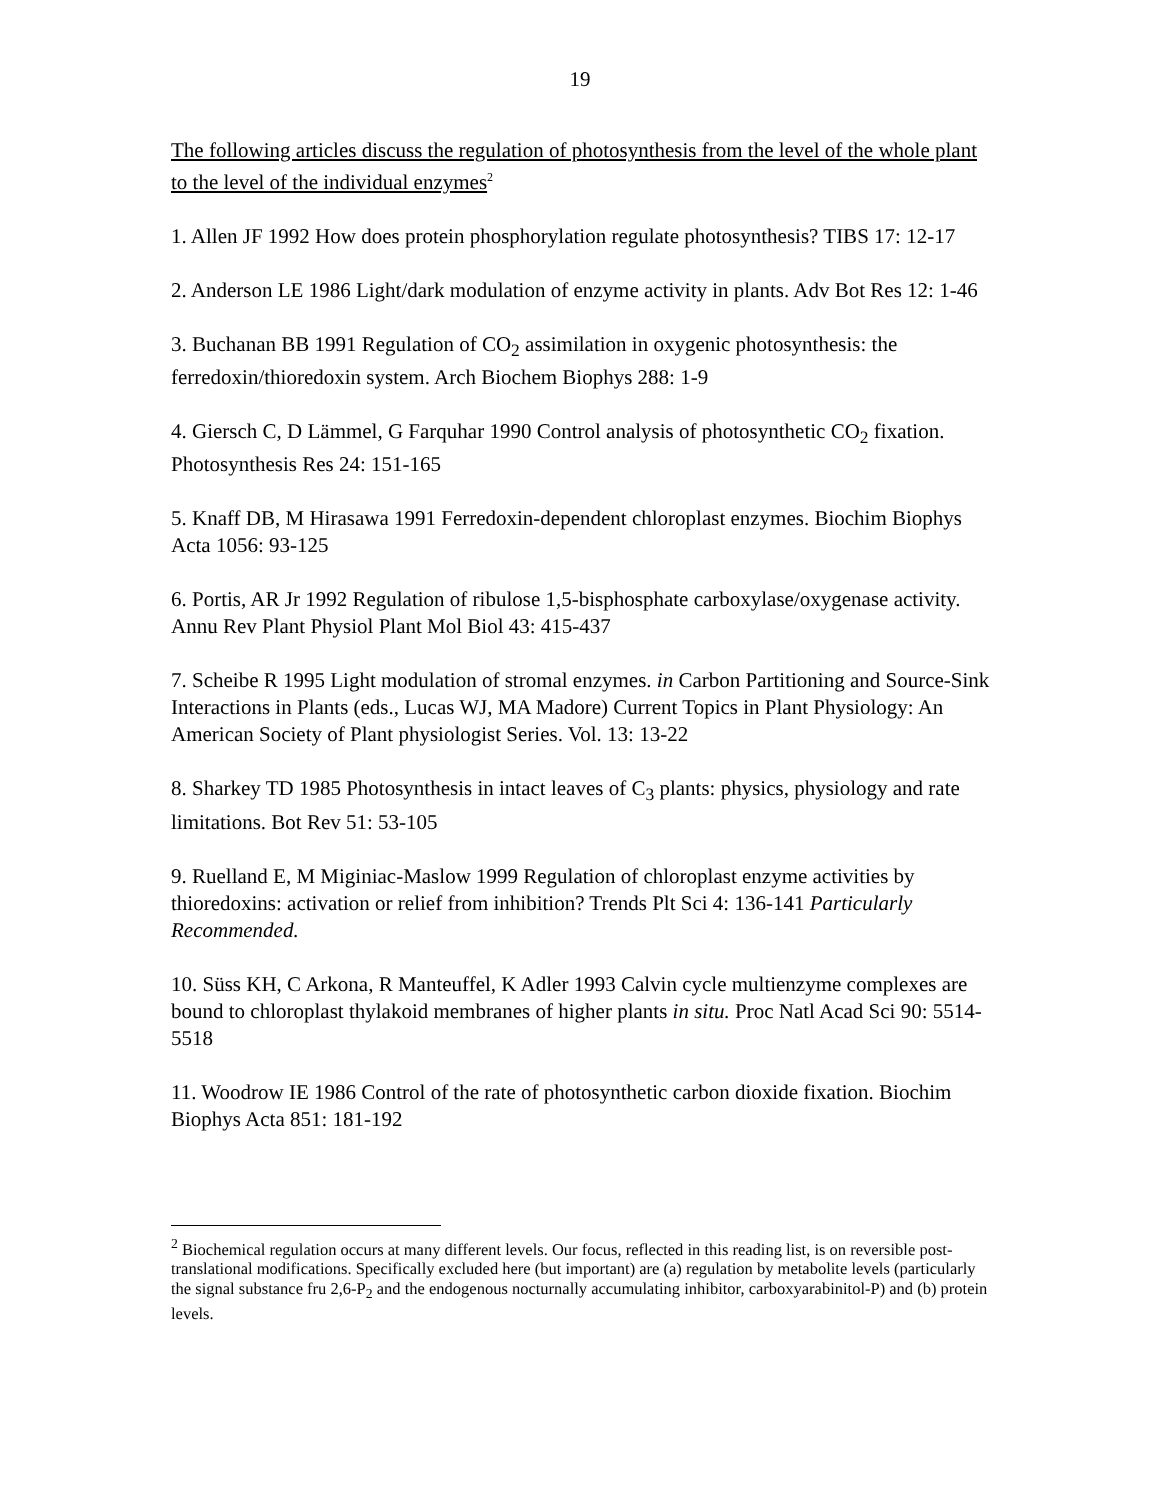19
The following articles discuss the regulation of photosynthesis from the level of the whole plant to the level of the individual enzymes<sup>2</sup>
1. Allen JF 1992 How does protein phosphorylation regulate photosynthesis? TIBS 17: 12-17
2. Anderson LE 1986 Light/dark modulation of enzyme activity in plants. Adv Bot Res 12: 1-46
3. Buchanan BB 1991 Regulation of CO<sub>2</sub> assimilation in oxygenic photosynthesis: the ferredoxin/thioredoxin system. Arch Biochem Biophys 288: 1-9
4. Giersch C, D Lämmel, G Farquhar 1990 Control analysis of photosynthetic CO<sub>2</sub> fixation. Photosynthesis Res 24: 151-165
5. Knaff DB, M Hirasawa 1991 Ferredoxin-dependent chloroplast enzymes. Biochim Biophys Acta 1056: 93-125
6. Portis, AR Jr 1992 Regulation of ribulose 1,5-bisphosphate carboxylase/oxygenase activity. Annu Rev Plant Physiol Plant Mol Biol 43: 415-437
7. Scheibe R 1995 Light modulation of stromal enzymes. in Carbon Partitioning and Source-Sink Interactions in Plants (eds., Lucas WJ, MA Madore) Current Topics in Plant Physiology: An American Society of Plant physiologist Series. Vol. 13: 13-22
8. Sharkey TD 1985 Photosynthesis in intact leaves of C<sub>3</sub> plants: physics, physiology and rate limitations. Bot Rev 51: 53-105
9. Ruelland E, M Miginiac-Maslow 1999 Regulation of chloroplast enzyme activities by thioredoxins: activation or relief from inhibition? Trends Plt Sci 4: 136-141 Particularly Recommended.
10. Süss KH, C Arkona, R Manteuffel, K Adler 1993 Calvin cycle multienzyme complexes are bound to chloroplast thylakoid membranes of higher plants in situ. Proc Natl Acad Sci 90: 5514-5518
11. Woodrow IE 1986 Control of the rate of photosynthetic carbon dioxide fixation. Biochim Biophys Acta 851: 181-192
<sup>2</sup> Biochemical regulation occurs at many different levels. Our focus, reflected in this reading list, is on reversible post-translational modifications. Specifically excluded here (but important) are (a) regulation by metabolite levels (particularly the signal substance fru 2,6-P<sub>2</sub> and the endogenous nocturnally accumulating inhibitor, carboxyarabinitol-P) and (b) protein levels.